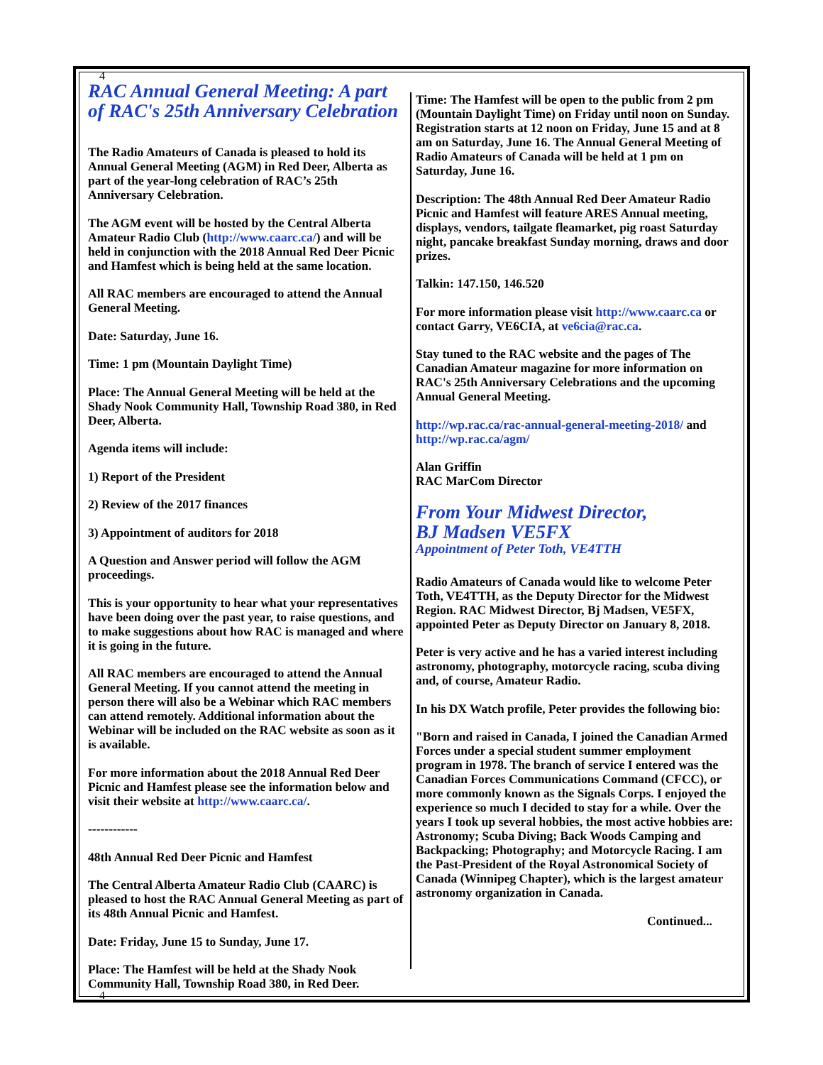4
RAC Annual General Meeting: A part of RAC's 25th Anniversary Celebration
The Radio Amateurs of Canada is pleased to hold its Annual General Meeting (AGM) in Red Deer, Alberta as part of the year-long celebration of RAC’s 25th Anniversary Celebration.
The AGM event will be hosted by the Central Alberta Amateur Radio Club (http://www.caarc.ca/) and will be held in conjunction with the 2018 Annual Red Deer Picnic and Hamfest which is being held at the same location.
All RAC members are encouraged to attend the Annual General Meeting.
Date: Saturday, June 16.
Time: 1 pm (Mountain Daylight Time)
Place: The Annual General Meeting will be held at the Shady Nook Community Hall, Township Road 380, in Red Deer, Alberta.
Agenda items will include:
1) Report of the President
2) Review of the 2017 finances
3) Appointment of auditors for 2018
A Question and Answer period will follow the AGM proceedings.
This is your opportunity to hear what your representatives have been doing over the past year, to raise questions, and to make suggestions about how RAC is managed and where it is going in the future.
All RAC members are encouraged to attend the Annual General Meeting. If you cannot attend the meeting in person there will also be a Webinar which RAC members can attend remotely. Additional information about the Webinar will be included on the RAC website as soon as it is available.
For more information about the 2018 Annual Red Deer Picnic and Hamfest please see the information below and visit their website at http://www.caarc.ca/.
------------
48th Annual Red Deer Picnic and Hamfest
The Central Alberta Amateur Radio Club (CAARC) is pleased to host the RAC Annual General Meeting as part of its 48th Annual Picnic and Hamfest.
Date: Friday, June 15 to Sunday, June 17.
Place: The Hamfest will be held at the Shady Nook Community Hall, Township Road 380, in Red Deer.
4
Time: The Hamfest will be open to the public from 2 pm (Mountain Daylight Time) on Friday until noon on Sunday. Registration starts at 12 noon on Friday, June 15 and at 8 am on Saturday, June 16. The Annual General Meeting of Radio Amateurs of Canada will be held at 1 pm on Saturday, June 16.
Description: The 48th Annual Red Deer Amateur Radio Picnic and Hamfest will feature ARES Annual meeting, displays, vendors, tailgate fleamarket, pig roast Saturday night, pancake breakfast Sunday morning, draws and door prizes.
Talkin: 147.150, 146.520
For more information please visit http://www.caarc.ca or contact Garry, VE6CIA, at ve6cia@rac.ca.
Stay tuned to the RAC website and the pages of The Canadian Amateur magazine for more information on RAC's 25th Anniversary Celebrations and the upcoming Annual General Meeting.
http://wp.rac.ca/rac-annual-general-meeting-2018/ and http://wp.rac.ca/agm/
Alan Griffin
RAC MarCom Director
From Your Midwest Director,
BJ Madsen VE5FX
Appointment of Peter Toth, VE4TTH
Radio Amateurs of Canada would like to welcome Peter Toth, VE4TTH, as the Deputy Director for the Midwest Region. RAC Midwest Director, Bj Madsen, VE5FX, appointed Peter as Deputy Director on January 8, 2018.
Peter is very active and he has a varied interest including astronomy, photography, motorcycle racing, scuba diving and, of course, Amateur Radio.
In his DX Watch profile, Peter provides the following bio:
"Born and raised in Canada, I joined the Canadian Armed Forces under a special student summer employment program in 1978. The branch of service I entered was the Canadian Forces Communications Command (CFCC), or more commonly known as the Signals Corps. I enjoyed the experience so much I decided to stay for a while. Over the years I took up several hobbies, the most active hobbies are: Astronomy; Scuba Diving; Back Woods Camping and Backpacking; Photography; and Motorcycle Racing. I am the Past-President of the Royal Astronomical Society of Canada (Winnipeg Chapter), which is the largest amateur astronomy organization in Canada.
Continued...